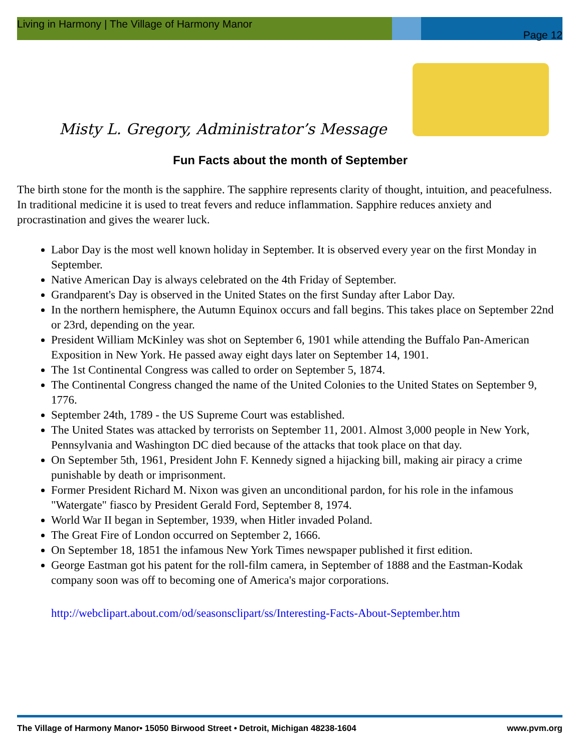Living in Harmony | The Village of Harmony Manor
Page 12
Misty L. Gregory, Administrator’s Message
Fun Facts about the month of September
The birth stone for the month is the sapphire. The sapphire represents clarity of thought, intuition, and peacefulness. In traditional medicine it is used to treat fevers and reduce inflammation. Sapphire reduces anxiety and procrastination and gives the wearer luck.
Labor Day is the most well known holiday in September. It is observed every year on the first Monday in September.
Native American Day is always celebrated on the 4th Friday of September.
Grandparent's Day is observed in the United States on the first Sunday after Labor Day.
In the northern hemisphere, the Autumn Equinox occurs and fall begins. This takes place on September 22nd or 23rd, depending on the year.
President William McKinley was shot on September 6, 1901 while attending the Buffalo Pan-American Exposition in New York. He passed away eight days later on September 14, 1901.
The 1st Continental Congress was called to order on September 5, 1874.
The Continental Congress changed the name of the United Colonies to the United States on September 9, 1776.
September 24th, 1789 - the US Supreme Court was established.
The United States was attacked by terrorists on September 11, 2001. Almost 3,000 people in New York, Pennsylvania and Washington DC died because of the attacks that took place on that day.
On September 5th, 1961, President John F. Kennedy signed a hijacking bill, making air piracy a crime punishable by death or imprisonment.
Former President Richard M. Nixon was given an unconditional pardon, for his role in the infamous "Watergate" fiasco by President Gerald Ford, September 8, 1974.
World War II began in September, 1939, when Hitler invaded Poland.
The Great Fire of London occurred on September 2, 1666.
On September 18, 1851 the infamous New York Times newspaper published it first edition.
George Eastman got his patent for the roll-film camera, in September of 1888 and the Eastman-Kodak company soon was off to becoming one of America's major corporations.
http://webclipart.about.com/od/seasonsclipart/ss/Interesting-Facts-About-September.htm
The Village of Harmony Manor• 15050 Birwood Street • Detroit, Michigan 48238-1604 www.pvm.org